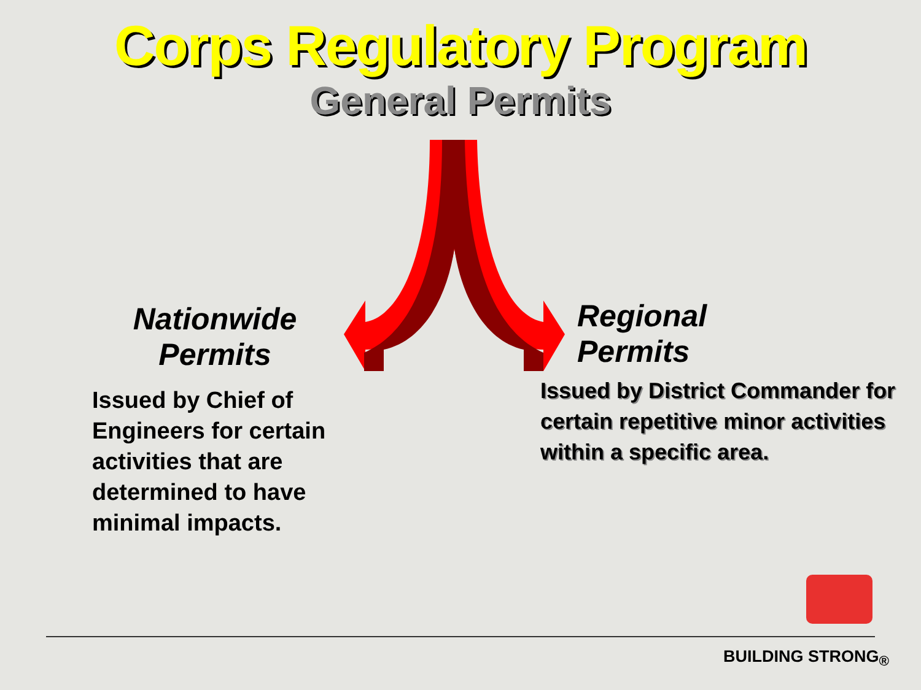Corps Regulatory Program
General Permits
Nationwide
Permits
Issued by Chief of Engineers for certain activities that are determined to have minimal impacts.
Regional
Permits
Issued by District Commander for certain repetitive minor activities within a specific area.
BUILDING STRONG<sub>®</sub>